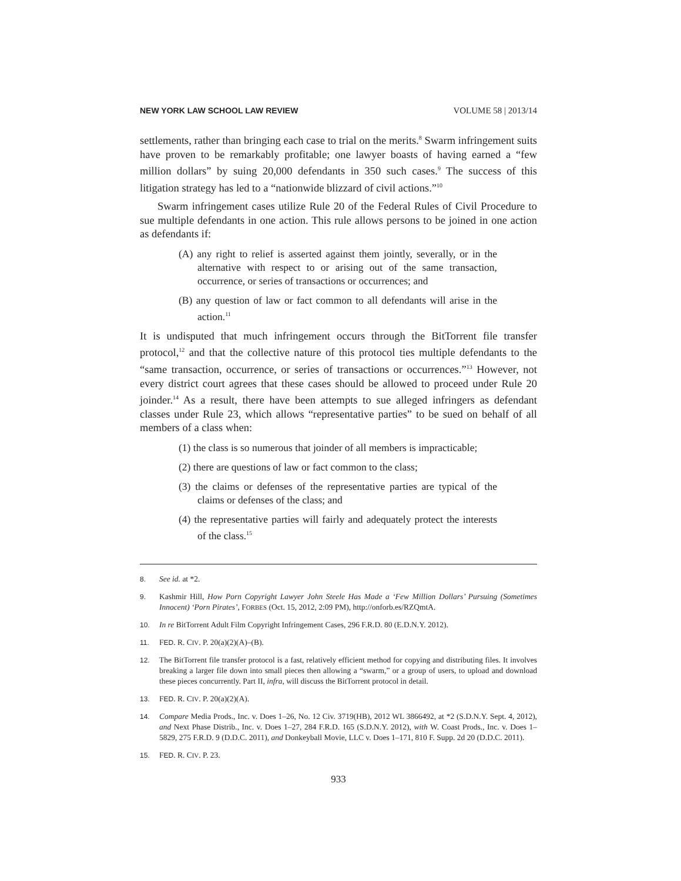NEW YORK LAW SCHOOL LAW REVIEW VOLUME 58 | 2013/14
settlements, rather than bringing each case to trial on the merits.<sup>8</sup> Swarm infringement suits have proven to be remarkably profitable; one lawyer boasts of having earned a “few million dollars” by suing 20,000 defendants in 350 such cases.<sup>9</sup> The success of this litigation strategy has led to a “nationwide blizzard of civil actions.”<sup>10</sup>
Swarm infringement cases utilize Rule 20 of the Federal Rules of Civil Procedure to sue multiple defendants in one action. This rule allows persons to be joined in one action as defendants if:
(A) any right to relief is asserted against them jointly, severally, or in the alternative with respect to or arising out of the same transaction, occurrence, or series of transactions or occurrences; and
(B) any question of law or fact common to all defendants will arise in the action.<sup>11</sup>
It is undisputed that much infringement occurs through the BitTorrent file transfer protocol,<sup>12</sup> and that the collective nature of this protocol ties multiple defendants to the “same transaction, occurrence, or series of transactions or occurrences.”<sup>13</sup> However, not every district court agrees that these cases should be allowed to proceed under Rule 20 joinder.<sup>14</sup> As a result, there have been attempts to sue alleged infringers as defendant classes under Rule 23, which allows “representative parties” to be sued on behalf of all members of a class when:
(1) the class is so numerous that joinder of all members is impracticable;
(2) there are questions of law or fact common to the class;
(3) the claims or defenses of the representative parties are typical of the claims or defenses of the class; and
(4) the representative parties will fairly and adequately protect the interests of the class.<sup>15</sup>
8. See id. at *2.
9. Kashmir Hill, How Porn Copyright Lawyer John Steele Has Made a ‘Few Million Dollars’ Pursuing (Sometimes Innocent) ‘Porn Pirates’, FORBES (Oct. 15, 2012, 2:09 PM), http://onforb.es/RZQmtA.
10. In re BitTorrent Adult Film Copyright Infringement Cases, 296 F.R.D. 80 (E.D.N.Y. 2012).
11. FED. R. CIV. P. 20(a)(2)(A)–(B).
12. The BitTorrent file transfer protocol is a fast, relatively efficient method for copying and distributing files. It involves breaking a larger file down into small pieces then allowing a “swarm,” or a group of users, to upload and download these pieces concurrently. Part II, infra, will discuss the BitTorrent protocol in detail.
13. FED. R. CIV. P. 20(a)(2)(A).
14. Compare Media Prods., Inc. v. Does 1–26, No. 12 Civ. 3719(HB), 2012 WL 3866492, at *2 (S.D.N.Y. Sept. 4, 2012), and Next Phase Distrib., Inc. v. Does 1–27, 284 F.R.D. 165 (S.D.N.Y. 2012), with W. Coast Prods., Inc. v. Does 1–5829, 275 F.R.D. 9 (D.D.C. 2011), and Donkeyball Movie, LLC v. Does 1–171, 810 F. Supp. 2d 20 (D.D.C. 2011).
15. FED. R. CIV. P. 23.
933